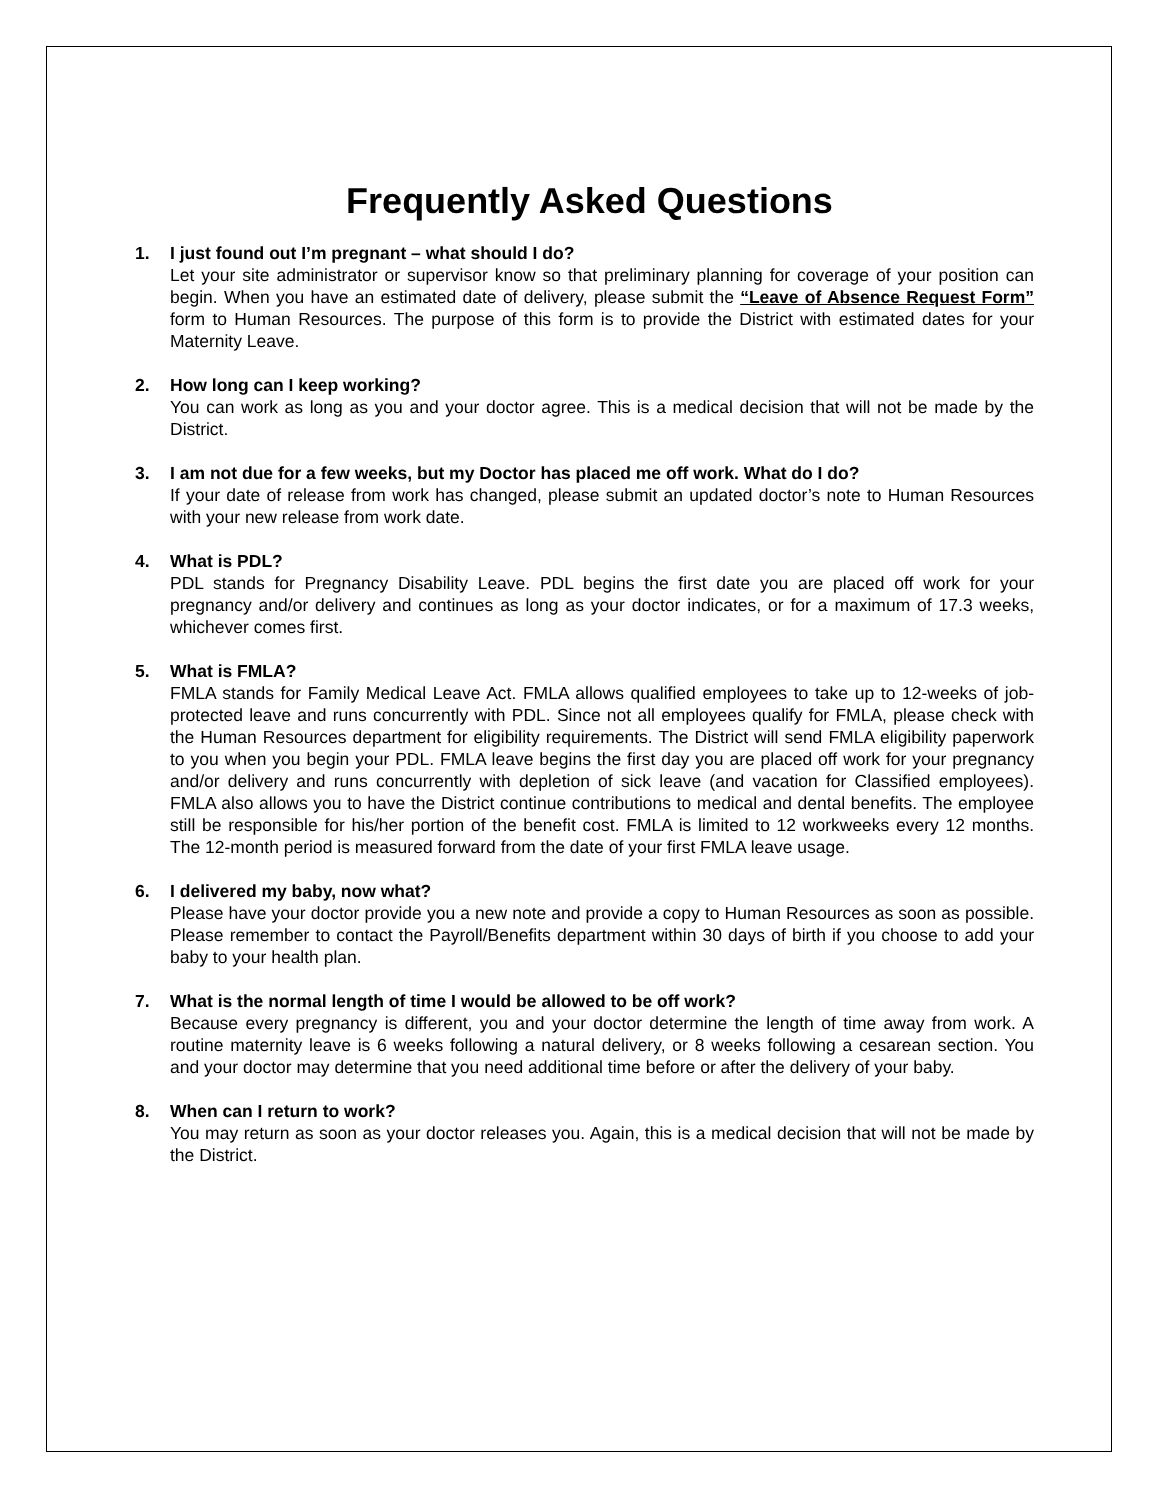Frequently Asked Questions
1. I just found out I’m pregnant – what should I do?
Let your site administrator or supervisor know so that preliminary planning for coverage of your position can begin. When you have an estimated date of delivery, please submit the “Leave of Absence Request Form” form to Human Resources. The purpose of this form is to provide the District with estimated dates for your Maternity Leave.
2. How long can I keep working?
You can work as long as you and your doctor agree. This is a medical decision that will not be made by the District.
3. I am not due for a few weeks, but my Doctor has placed me off work. What do I do?
If your date of release from work has changed, please submit an updated doctor’s note to Human Resources with your new release from work date.
4. What is PDL?
PDL stands for Pregnancy Disability Leave. PDL begins the first date you are placed off work for your pregnancy and/or delivery and continues as long as your doctor indicates, or for a maximum of 17.3 weeks, whichever comes first.
5. What is FMLA?
FMLA stands for Family Medical Leave Act. FMLA allows qualified employees to take up to 12-weeks of job-protected leave and runs concurrently with PDL. Since not all employees qualify for FMLA, please check with the Human Resources department for eligibility requirements. The District will send FMLA eligibility paperwork to you when you begin your PDL. FMLA leave begins the first day you are placed off work for your pregnancy and/or delivery and runs concurrently with depletion of sick leave (and vacation for Classified employees). FMLA also allows you to have the District continue contributions to medical and dental benefits. The employee still be responsible for his/her portion of the benefit cost. FMLA is limited to 12 workweeks every 12 months. The 12-month period is measured forward from the date of your first FMLA leave usage.
6. I delivered my baby, now what?
Please have your doctor provide you a new note and provide a copy to Human Resources as soon as possible. Please remember to contact the Payroll/Benefits department within 30 days of birth if you choose to add your baby to your health plan.
7. What is the normal length of time I would be allowed to be off work?
Because every pregnancy is different, you and your doctor determine the length of time away from work. A routine maternity leave is 6 weeks following a natural delivery, or 8 weeks following a cesarean section. You and your doctor may determine that you need additional time before or after the delivery of your baby.
8. When can I return to work?
You may return as soon as your doctor releases you. Again, this is a medical decision that will not be made by the District.